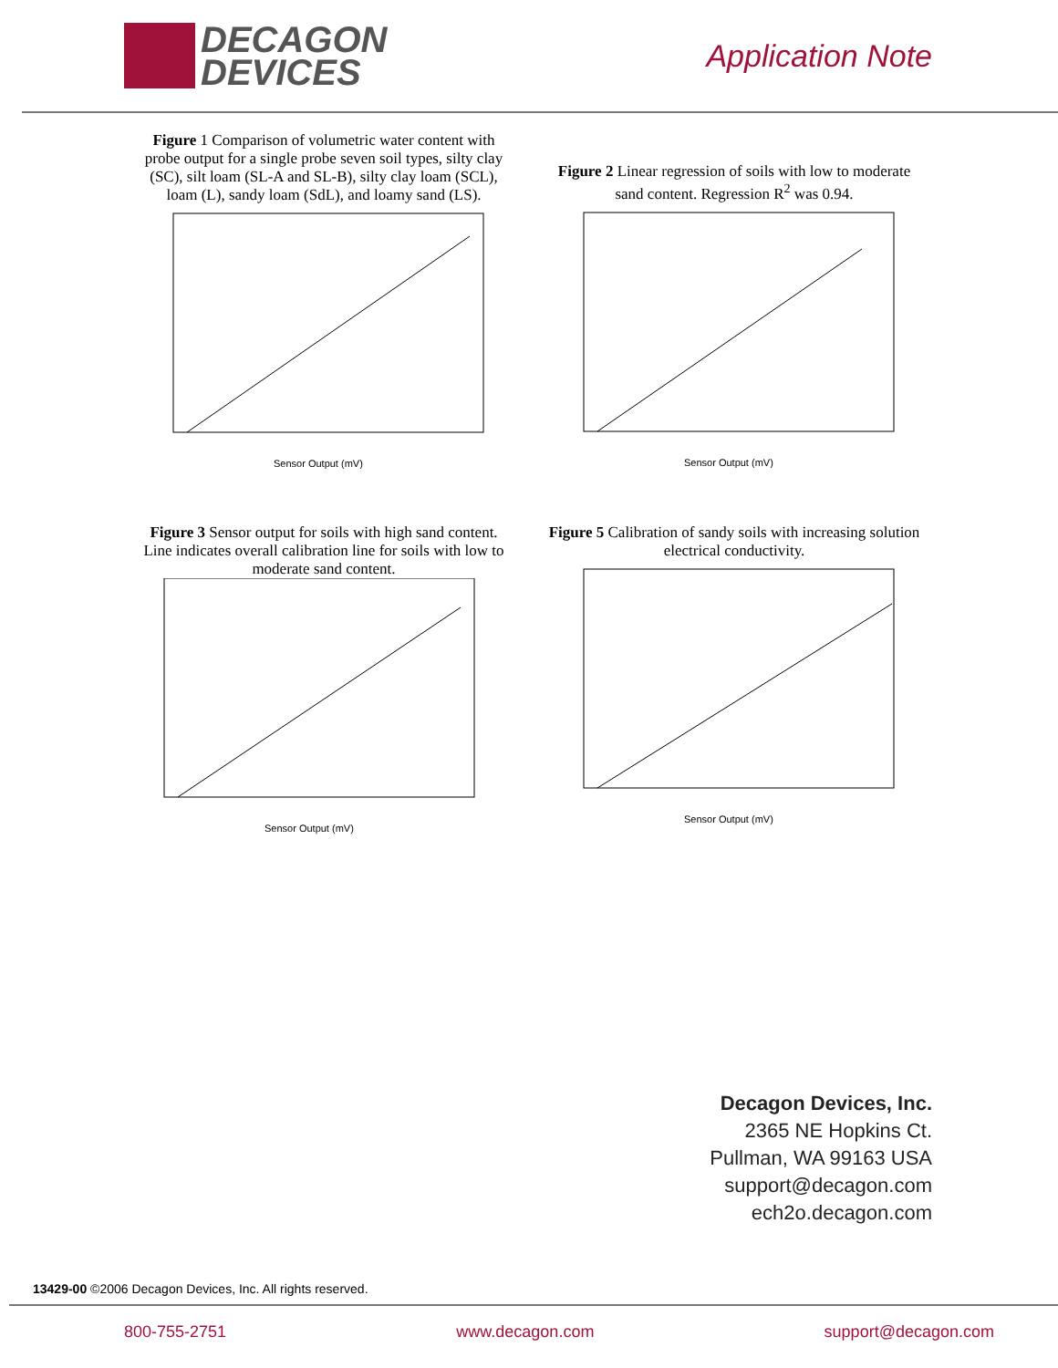DECAGON
DEVICES
Application Note
Figure 1 Comparison of volumetric water content with probe output for a single probe seven soil types, silty clay (SC), silt loam (SL-A and SL-B), silty clay loam (SCL), loam (L), sandy loam (SdL), and loamy sand (LS).
Sensor Output (mV)
Figure 2 Linear regression of soils with low to moderate sand content. Regression R<sup>2</sup> was 0.94.
Sensor Output (mV)
Figure 3 Sensor output for soils with high sand content. Line indicates overall calibration line for soils with low to moderate sand content.
Sensor Output (mV)
Figure 5 Calibration of sandy soils with increasing solution electrical conductivity.
Sensor Output (mV)
Decagon Devices, Inc.
2365 NE Hopkins Ct.
Pullman, WA 99163 USA
support@decagon.com
ech2o.decagon.com
13429-00 ©2006 Decagon Devices, Inc. All rights reserved.
800-755-2751 www.decagon.com support@decagon.com